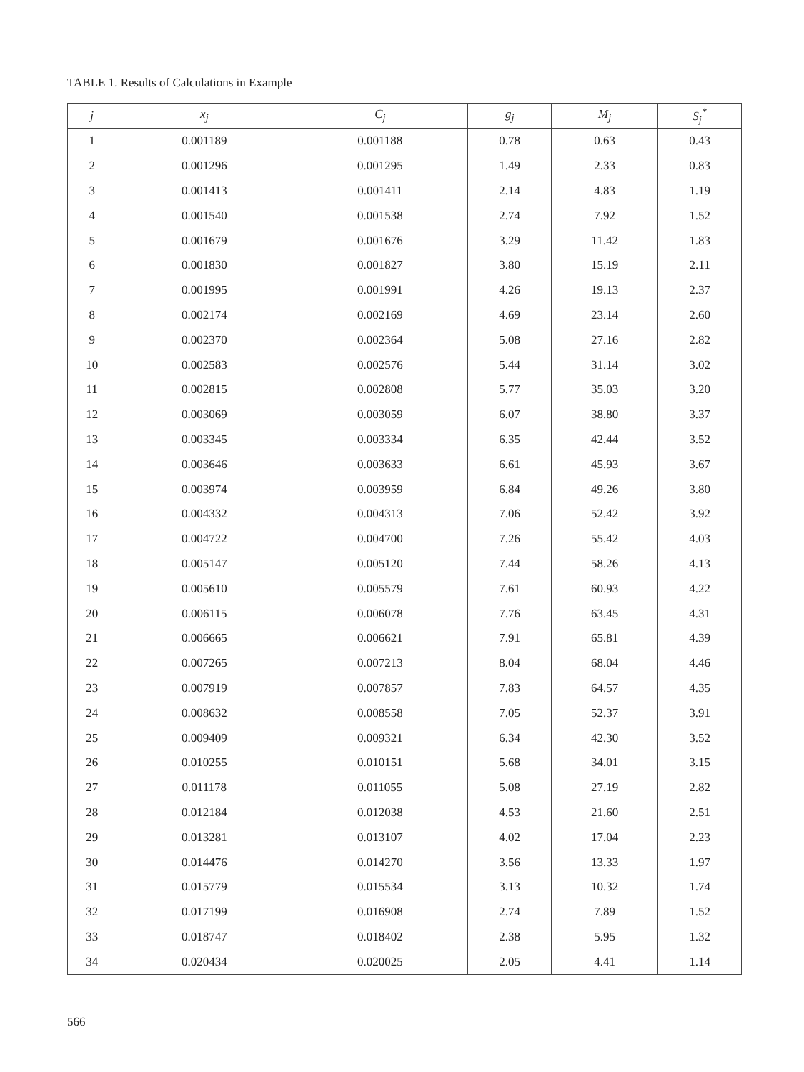TABLE 1. Results of Calculations in Example
| j | x<sub>j</sub> | C<sub>j</sub> | g<sub>j</sub> | M<sub>j</sub> | S<sub>j</sub><sup>*</sup> |
| --- | --- | --- | --- | --- | --- |
| 1 | 0.001189 | 0.001188 | 0.78 | 0.63 | 0.43 |
| 2 | 0.001296 | 0.001295 | 1.49 | 2.33 | 0.83 |
| 3 | 0.001413 | 0.001411 | 2.14 | 4.83 | 1.19 |
| 4 | 0.001540 | 0.001538 | 2.74 | 7.92 | 1.52 |
| 5 | 0.001679 | 0.001676 | 3.29 | 11.42 | 1.83 |
| 6 | 0.001830 | 0.001827 | 3.80 | 15.19 | 2.11 |
| 7 | 0.001995 | 0.001991 | 4.26 | 19.13 | 2.37 |
| 8 | 0.002174 | 0.002169 | 4.69 | 23.14 | 2.60 |
| 9 | 0.002370 | 0.002364 | 5.08 | 27.16 | 2.82 |
| 10 | 0.002583 | 0.002576 | 5.44 | 31.14 | 3.02 |
| 11 | 0.002815 | 0.002808 | 5.77 | 35.03 | 3.20 |
| 12 | 0.003069 | 0.003059 | 6.07 | 38.80 | 3.37 |
| 13 | 0.003345 | 0.003334 | 6.35 | 42.44 | 3.52 |
| 14 | 0.003646 | 0.003633 | 6.61 | 45.93 | 3.67 |
| 15 | 0.003974 | 0.003959 | 6.84 | 49.26 | 3.80 |
| 16 | 0.004332 | 0.004313 | 7.06 | 52.42 | 3.92 |
| 17 | 0.004722 | 0.004700 | 7.26 | 55.42 | 4.03 |
| 18 | 0.005147 | 0.005120 | 7.44 | 58.26 | 4.13 |
| 19 | 0.005610 | 0.005579 | 7.61 | 60.93 | 4.22 |
| 20 | 0.006115 | 0.006078 | 7.76 | 63.45 | 4.31 |
| 21 | 0.006665 | 0.006621 | 7.91 | 65.81 | 4.39 |
| 22 | 0.007265 | 0.007213 | 8.04 | 68.04 | 4.46 |
| 23 | 0.007919 | 0.007857 | 7.83 | 64.57 | 4.35 |
| 24 | 0.008632 | 0.008558 | 7.05 | 52.37 | 3.91 |
| 25 | 0.009409 | 0.009321 | 6.34 | 42.30 | 3.52 |
| 26 | 0.010255 | 0.010151 | 5.68 | 34.01 | 3.15 |
| 27 | 0.011178 | 0.011055 | 5.08 | 27.19 | 2.82 |
| 28 | 0.012184 | 0.012038 | 4.53 | 21.60 | 2.51 |
| 29 | 0.013281 | 0.013107 | 4.02 | 17.04 | 2.23 |
| 30 | 0.014476 | 0.014270 | 3.56 | 13.33 | 1.97 |
| 31 | 0.015779 | 0.015534 | 3.13 | 10.32 | 1.74 |
| 32 | 0.017199 | 0.016908 | 2.74 | 7.89 | 1.52 |
| 33 | 0.018747 | 0.018402 | 2.38 | 5.95 | 1.32 |
| 34 | 0.020434 | 0.020025 | 2.05 | 4.41 | 1.14 |
566